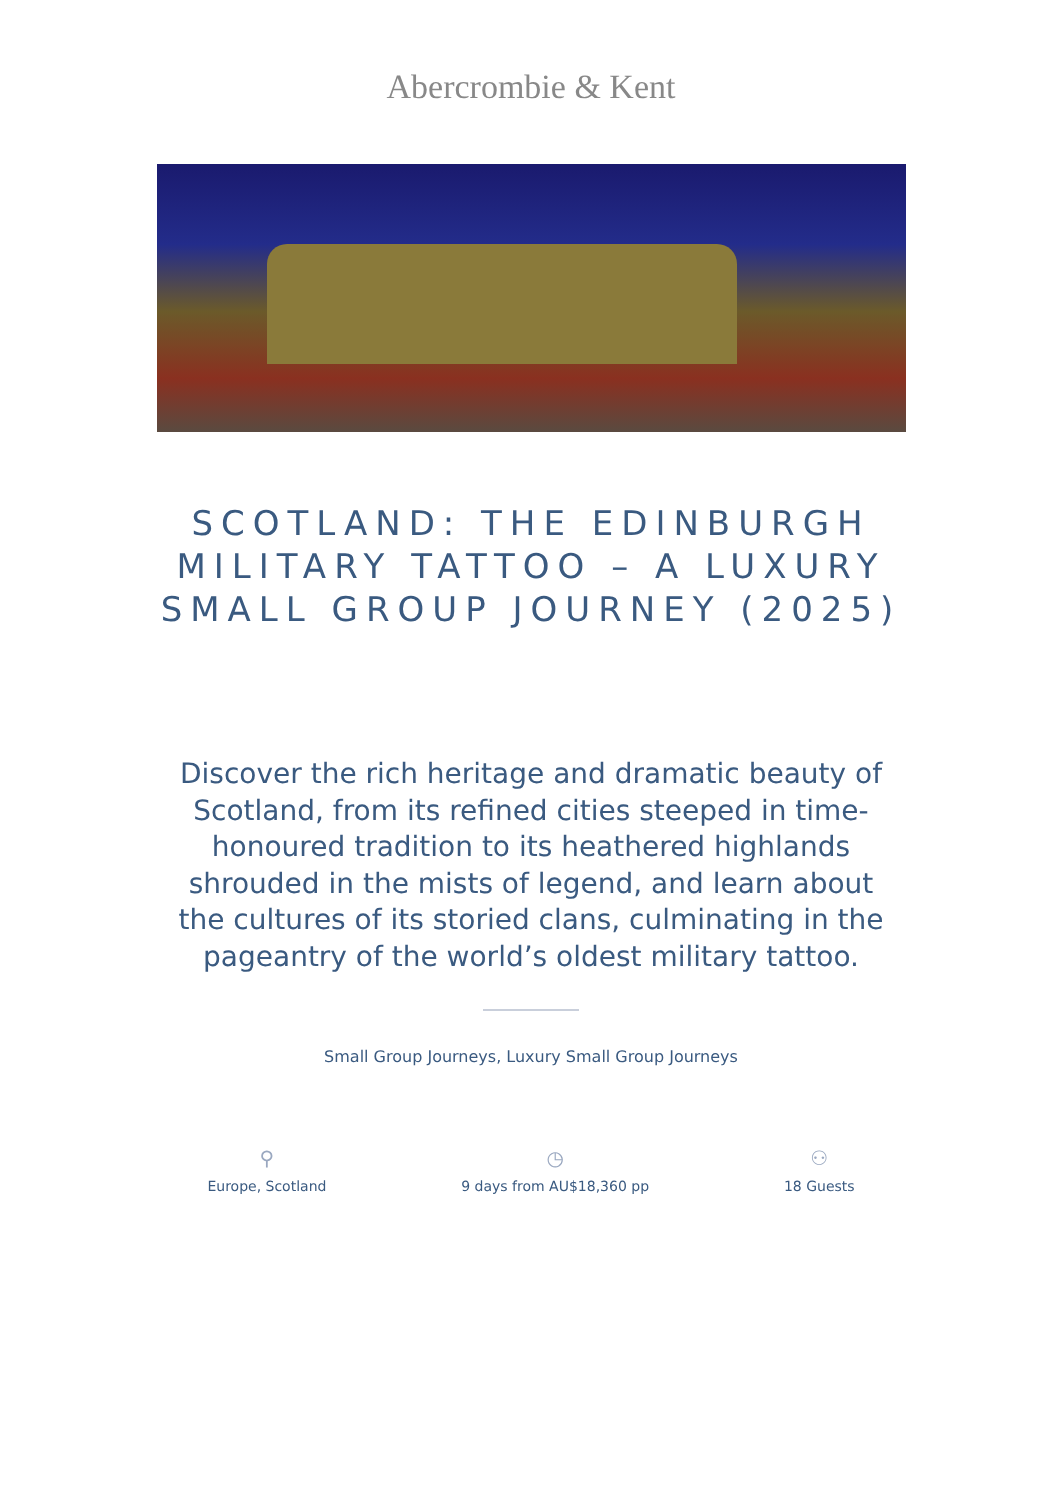Abercrombie & Kent
SCOTLAND: THE EDINBURGH MILITARY TATTOO – A LUXURY SMALL GROUP JOURNEY (2025)
Discover the rich heritage and dramatic beauty of Scotland, from its refined cities steeped in time-honoured tradition to its heathered highlands shrouded in the mists of legend, and learn about the cultures of its storied clans, culminating in the pageantry of the world’s oldest military tattoo.
Small Group Journeys, Luxury Small Group Journeys
⚲
Europe, Scotland
◷
9 days from AU$18,360 pp
⚇
18 Guests